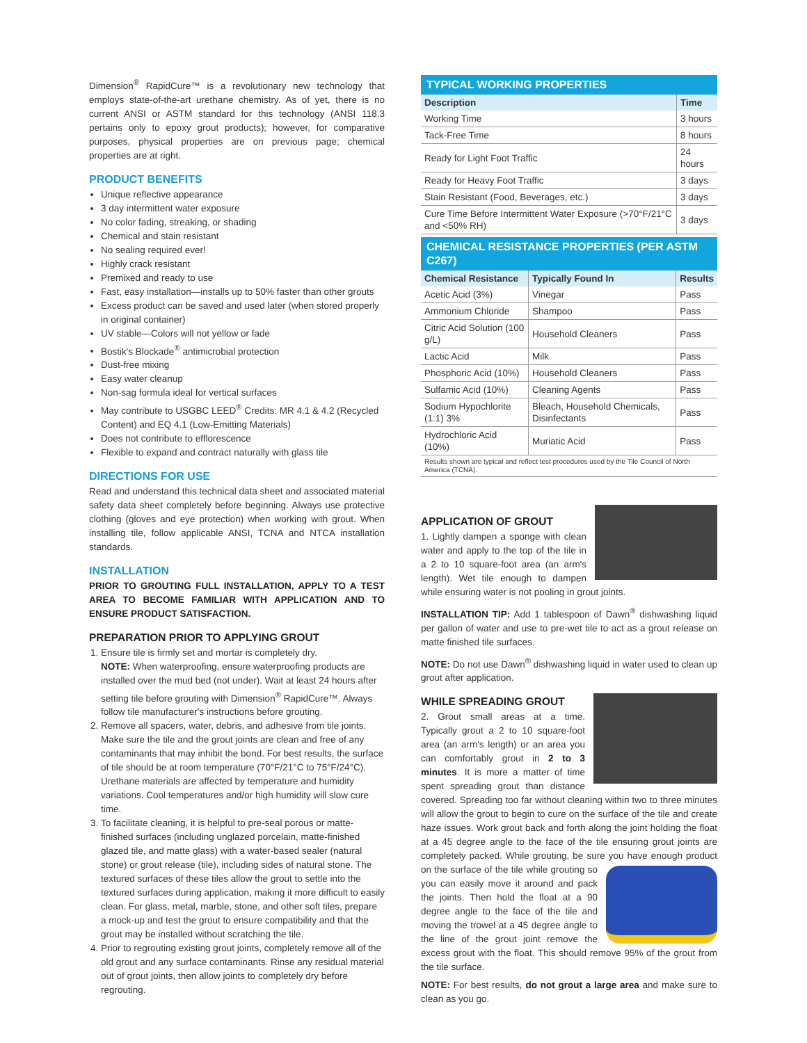Dimension<sup>®</sup> RapidCure™ is a revolutionary new technology that employs state-of-the-art urethane chemistry. As of yet, there is no current ANSI or ASTM standard for this technology (ANSI 118.3 pertains only to epoxy grout products); however, for comparative purposes, physical properties are on previous page; chemical properties are at right.
PRODUCT BENEFITS
Unique reflective appearance
3 day intermittent water exposure
No color fading, streaking, or shading
Chemical and stain resistant
No sealing required ever!
Highly crack resistant
Premixed and ready to use
Fast, easy installation—installs up to 50% faster than other grouts
Excess product can be saved and used later (when stored properly in original container)
UV stable—Colors will not yellow or fade
Bostik's Blockade<sup>®</sup> antimicrobial protection
Dust-free mixing
Easy water cleanup
Non-sag formula ideal for vertical surfaces
May contribute to USGBC LEED<sup>®</sup> Credits: MR 4.1 & 4.2 (Recycled Content) and EQ 4.1 (Low-Emitting Materials)
Does not contribute to efflorescence
Flexible to expand and contract naturally with glass tile
DIRECTIONS FOR USE
Read and understand this technical data sheet and associated material safety data sheet completely before beginning. Always use protective clothing (gloves and eye protection) when working with grout. When installing tile, follow applicable ANSI, TCNA and NTCA installation standards.
INSTALLATION
PRIOR TO GROUTING FULL INSTALLATION, APPLY TO A TEST AREA TO BECOME FAMILIAR WITH APPLICATION AND TO ENSURE PRODUCT SATISFACTION.
PREPARATION PRIOR TO APPLYING GROUT
1. Ensure tile is firmly set and mortar is completely dry.
NOTE: When waterproofing, ensure waterproofing products are installed over the mud bed (not under). Wait at least 24 hours after setting tile before grouting with Dimension<sup>®</sup> RapidCure™. Always follow tile manufacturer's instructions before grouting.
2. Remove all spacers, water, debris, and adhesive from tile joints. Make sure the tile and the grout joints are clean and free of any contaminants that may inhibit the bond. For best results, the surface of tile should be at room temperature (70°F/21°C to 75°F/24°C). Urethane materials are affected by temperature and humidity variations. Cool temperatures and/or high humidity will slow cure time.
3. To facilitate cleaning, it is helpful to pre-seal porous or matte-finished surfaces (including unglazed porcelain, matte-finished glazed tile, and matte glass) with a water-based sealer (natural stone) or grout release (tile), including sides of natural stone. The textured surfaces of these tiles allow the grout to settle into the textured surfaces during application, making it more difficult to easily clean. For glass, metal, marble, stone, and other soft tiles, prepare a mock-up and test the grout to ensure compatibility and that the grout may be installed without scratching the tile.
4. Prior to regrouting existing grout joints, completely remove all of the old grout and any surface contaminants. Rinse any residual material out of grout joints, then allow joints to completely dry before regrouting.
TYPICAL WORKING PROPERTIES
| Description | Time |
| --- | --- |
| Working Time | 3 hours |
| Tack-Free Time | 8 hours |
| Ready for Light Foot Traffic | 24 hours |
| Ready for Heavy Foot Traffic | 3 days |
| Stain Resistant (Food, Beverages, etc.) | 3 days |
| Cure Time Before Intermittent Water Exposure (>70°F/21°C and <50% RH) | 3 days |
CHEMICAL RESISTANCE PROPERTIES (PER ASTM C267)
| Chemical Resistance | Typically Found In | Results |
| --- | --- | --- |
| Acetic Acid (3%) | Vinegar | Pass |
| Ammonium Chloride | Shampoo | Pass |
| Citric Acid Solution (100 g/L) | Household Cleaners | Pass |
| Lactic Acid | Milk | Pass |
| Phosphoric Acid (10%) | Household Cleaners | Pass |
| Sulfamic Acid (10%) | Cleaning Agents | Pass |
| Sodium Hypochlorite (1:1) 3% | Bleach, Household Chemicals, Disinfectants | Pass |
| Hydrochloric Acid (10%) | Muriatic Acid | Pass |
| Results shown are typical and reflect test procedures used by the Tile Council of North America (TCNA). | | |
APPLICATION OF GROUT
1. Lightly dampen a sponge with clean water and apply to the top of the tile in a 2 to 10 square-foot area (an arm's length). Wet tile enough to dampen while ensuring water is not pooling in grout joints.
INSTALLATION TIP: Add 1 tablespoon of Dawn<sup>®</sup> dishwashing liquid per gallon of water and use to pre-wet tile to act as a grout release on matte finished tile surfaces.
NOTE: Do not use Dawn<sup>®</sup> dishwashing liquid in water used to clean up grout after application.
WHILE SPREADING GROUT
2. Grout small areas at a time. Typically grout a 2 to 10 square-foot area (an arm's length) or an area you can comfortably grout in 2 to 3 minutes. It is more a matter of time spent spreading grout than distance covered. Spreading too far without cleaning within two to three minutes will allow the grout to begin to cure on the surface of the tile and create haze issues. Work grout back and forth along the joint holding the float at a 45 degree angle to the face of the tile ensuring grout joints are completely packed. While grouting, be sure you have enough product on the surface of the tile while grouting so you can easily move it around and pack the joints. Then hold the float at a 90 degree angle to the face of the tile and moving the trowel at a 45 degree angle to the line of the grout joint remove the excess grout with the float. This should remove 95% of the grout from the tile surface.
NOTE: For best results, do not grout a large area and make sure to clean as you go.